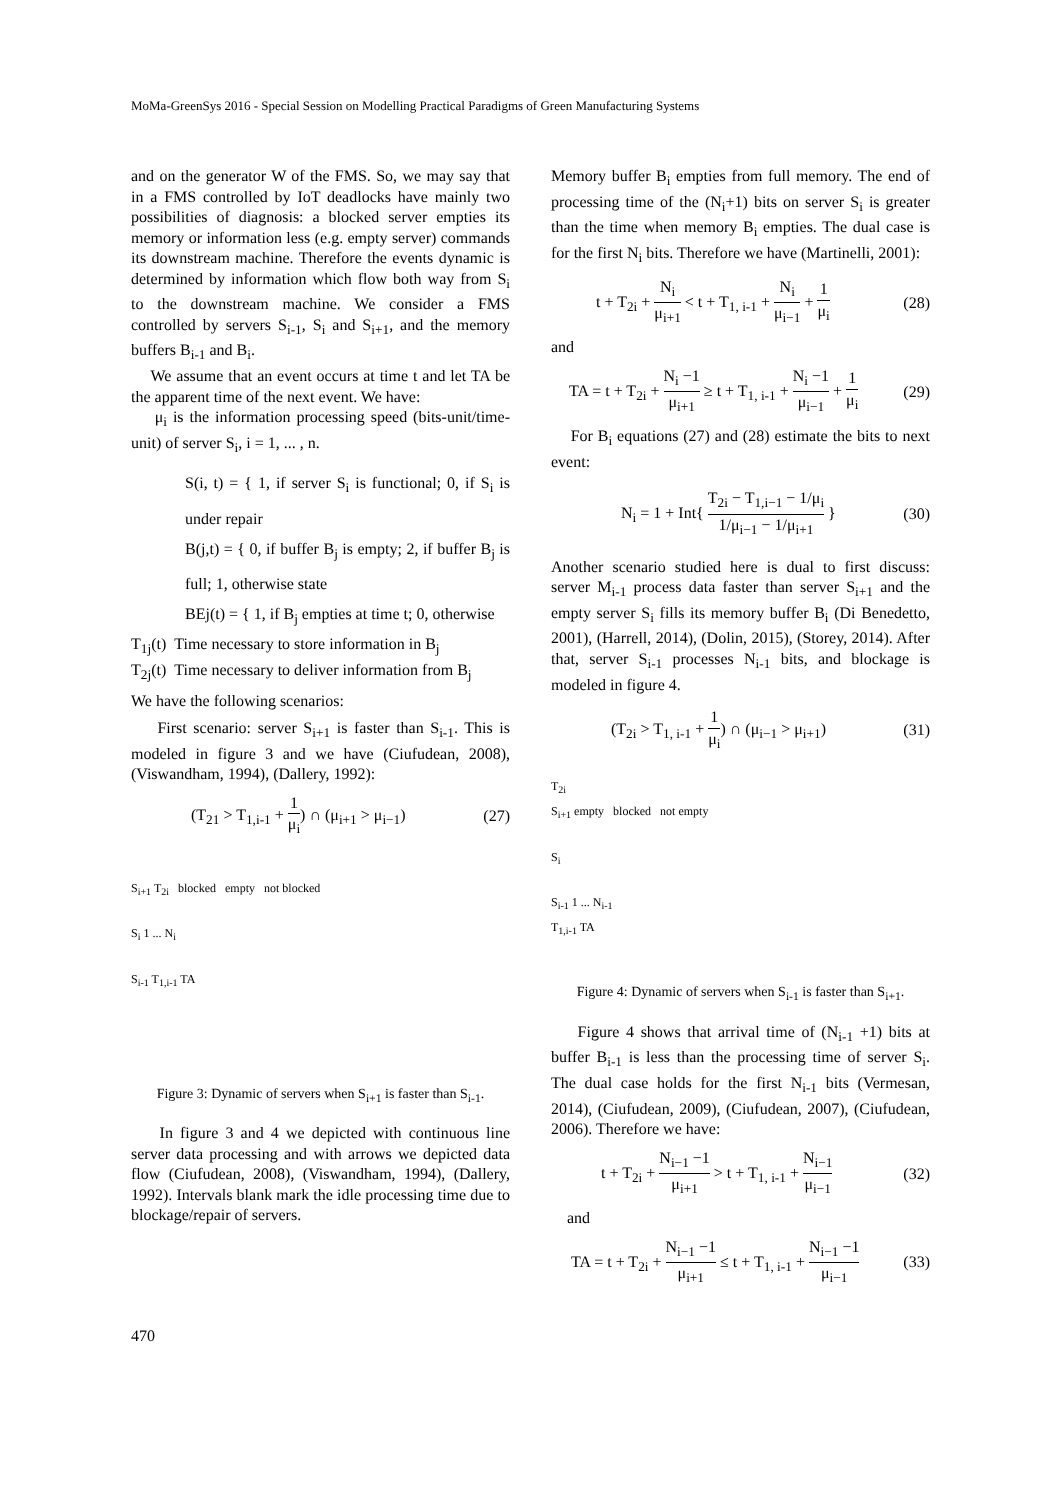MoMa-GreenSys 2016 - Special Session on Modelling Practical Paradigms of Green Manufacturing Systems
and on the generator W of the FMS. So, we may say that in a FMS controlled by IoT deadlocks have mainly two possibilities of diagnosis: a blocked server empties its memory or information less (e.g. empty server) commands its downstream machine. Therefore the events dynamic is determined by information which flow both way from S<sub>i</sub> to the downstream machine. We consider a FMS controlled by servers S<sub>i-1</sub>, S<sub>i</sub> and S<sub>i+1</sub>, and the memory buffers B<sub>i-1</sub> and B<sub>i</sub>.
We assume that an event occurs at time t and let TA be the apparent time of the next event. We have:
μ<sub>i</sub> is the information processing speed (bits-unit/time-unit) of server S<sub>i</sub>, i = 1, ... , n.
S(i, t) = { 1, if server S<sub>i</sub> is functional; 0, if S<sub>i</sub> is under repair
B(j,t) = { 0, if buffer B<sub>j</sub> is empty; 2, if buffer B<sub>j</sub> is full; 1, otherwise state
BEj(t) = { 1, if B<sub>j</sub> empties at time t; 0, otherwise
T<sub>1j</sub>(t) Time necessary to store information in B<sub>j</sub>
T<sub>2j</sub>(t) Time necessary to deliver information from B<sub>j</sub>
We have the following scenarios:
First scenario: server S<sub>i+1</sub> is faster than S<sub>i-1</sub>. This is modeled in figure 3 and we have (Ciufudean, 2008), (Viswandham, 1994), (Dallery, 1992):
(T<sub>21</sub> > T<sub>1,i-1</sub> + 1 μ<sub>i</sub>) ∩ (μ<sub>i+1</sub> > μ<sub>i−1</sub>) (27)
S<sub>i+1</sub> T<sub>2i</sub> blocked empty not blocked
S<sub>i</sub> 1 ... N<sub>i</sub>
S<sub>i-1</sub> T<sub>1,i-1</sub> TA
Figure 3: Dynamic of servers when S<sub>i+1</sub> is faster than S<sub>i-1</sub>.
In figure 3 and 4 we depicted with continuous line server data processing and with arrows we depicted data flow (Ciufudean, 2008), (Viswandham, 1994), (Dallery, 1992). Intervals blank mark the idle processing time due to blockage/repair of servers.
Memory buffer B<sub>i</sub> empties from full memory. The end of processing time of the (N<sub>i</sub>+1) bits on server S<sub>i</sub> is greater than the time when memory B<sub>i</sub> empties. The dual case is for the first N<sub>i</sub> bits. Therefore we have (Martinelli, 2001):
t + T<sub>2i</sub> + N<sub>i</sub> μ<sub>i+1</sub> < t + T<sub>1, i-1</sub> + N<sub>i</sub> μ<sub>i−1</sub> + 1 μ<sub>i</sub> (28)
and
TA = t + T<sub>2i</sub> + N<sub>i</sub> −1 μ<sub>i+1</sub> ≥ t + T<sub>1, i-1</sub> + N<sub>i</sub> −1 μ<sub>i−1</sub> + 1 μ<sub>i</sub> (29)
For B<sub>i</sub> equations (27) and (28) estimate the bits to next event:
N<sub>i</sub> = 1 + Int{ T<sub>2i</sub> − T<sub>1,i−1</sub> − 1/μ<sub>i</sub> 1/μ<sub>i−1</sub> − 1/μ<sub>i+1</sub> } (30)
Another scenario studied here is dual to first discuss: server M<sub>i-1</sub> process data faster than server S<sub>i+1</sub> and the empty server S<sub>i</sub> fills its memory buffer B<sub>i</sub> (Di Benedetto, 2001), (Harrell, 2014), (Dolin, 2015), (Storey, 2014). After that, server S<sub>i-1</sub> processes N<sub>i-1</sub> bits, and blockage is modeled in figure 4.
(T<sub>2i</sub> > T<sub>1, i-1</sub> + 1 μ<sub>i</sub>) ∩ (μ<sub>i−1</sub> > μ<sub>i+1</sub>) (31)
T<sub>2i</sub>
S<sub>i+1</sub> empty blocked not empty
S<sub>i</sub>
S<sub>i-1</sub> 1 ... N<sub>i-1</sub>
T<sub>1,i-1</sub> TA
Figure 4: Dynamic of servers when S<sub>i-1</sub> is faster than S<sub>i+1</sub>.
Figure 4 shows that arrival time of (N<sub>i-1</sub> +1) bits at buffer B<sub>i-1</sub> is less than the processing time of server S<sub>i</sub>. The dual case holds for the first N<sub>i-1</sub> bits (Vermesan, 2014), (Ciufudean, 2009), (Ciufudean, 2007), (Ciufudean, 2006). Therefore we have:
t + T<sub>2i</sub> + N<sub>i−1</sub> −1 μ<sub>i+1</sub> > t + T<sub>1, i-1</sub> + N<sub>i−1</sub> μ<sub>i−1</sub> (32)
and
TA = t + T<sub>2i</sub> + N<sub>i−1</sub> −1 μ<sub>i+1</sub> ≤ t + T<sub>1, i-1</sub> + N<sub>i−1</sub> −1 μ<sub>i−1</sub> (33)
470